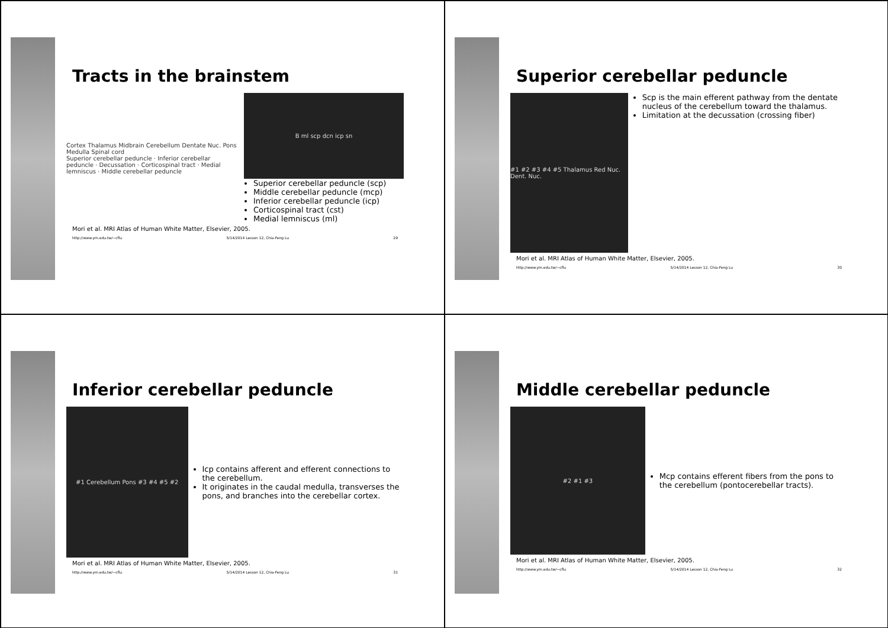Tracts in the brainstem
Cortex Thalamus Midbrain Cerebellum Dentate Nuc. Pons Medulla Spinal cord
Superior cerebellar peduncle · Inferior cerebellar peduncle · Decussation · Corticospinal tract · Medial lemniscus · Middle cerebellar peduncle
B ml scp dcn icp sn
Superior cerebellar peduncle (scp)
Middle cerebellar peduncle (mcp)
Inferior cerebellar peduncle (icp)
Corticospinal tract (cst)
Medial lemniscus (ml)
Mori et al. MRI Atlas of Human White Matter, Elsevier, 2005.
http://www.ym.edu.tw/~cflu 5/14/2014 Lesson 12, Chia-Feng Lu 29
Superior cerebellar peduncle
#1 #2 #3 #4 #5 Thalamus Red Nuc. Dent. Nuc.
Scp is the main efferent pathway from the dentate nucleus of the cerebellum toward the thalamus.
Limitation at the decussation (crossing fiber)
Mori et al. MRI Atlas of Human White Matter, Elsevier, 2005.
http://www.ym.edu.tw/~cflu 5/14/2014 Lesson 12, Chia-Feng Lu 30
Inferior cerebellar peduncle
#1 Cerebellum Pons #3 #4 #5 #2
Icp contains afferent and efferent connections to the cerebellum.
It originates in the caudal medulla, transverses the pons, and branches into the cerebellar cortex.
Mori et al. MRI Atlas of Human White Matter, Elsevier, 2005.
http://www.ym.edu.tw/~cflu 5/14/2014 Lesson 12, Chia-Feng Lu 31
Middle cerebellar peduncle
#2 #1 #3
Mcp contains efferent fibers from the pons to the cerebellum (pontocerebellar tracts).
Mori et al. MRI Atlas of Human White Matter, Elsevier, 2005.
http://www.ym.edu.tw/~cflu 5/14/2014 Lesson 12, Chia-Feng Lu 32